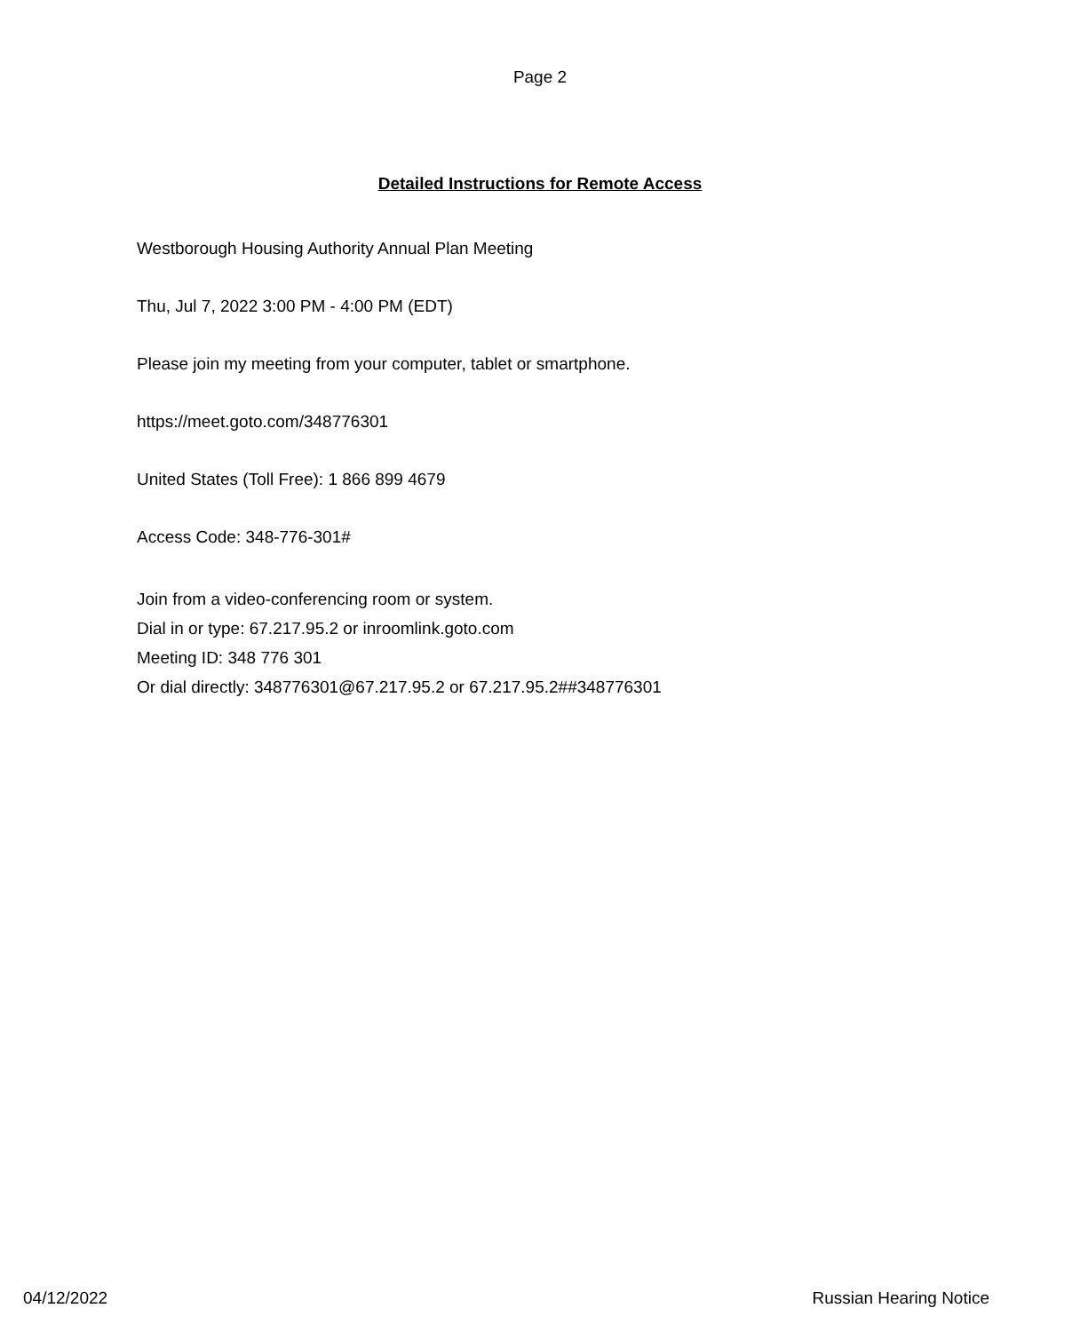Page 2
Detailed Instructions for Remote Access
Westborough Housing Authority Annual Plan Meeting
Thu, Jul 7, 2022 3:00 PM - 4:00 PM (EDT)
Please join my meeting from your computer, tablet or smartphone.
https://meet.goto.com/348776301
United States (Toll Free): 1 866 899 4679
Access Code: 348-776-301#
Join from a video-conferencing room or system.
Dial in or type: 67.217.95.2 or inroomlink.goto.com
Meeting ID: 348 776 301
Or dial directly: 348776301@67.217.95.2 or 67.217.95.2##348776301
04/12/2022 Russian Hearing Notice